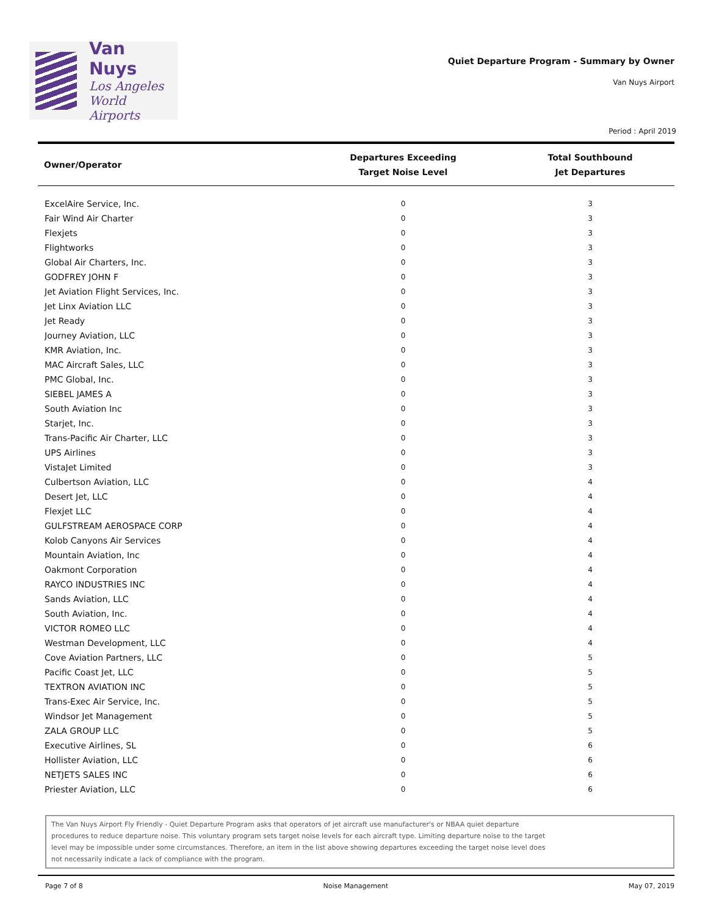Van Nuys
Los Angeles
World Airports
Quiet Departure Program - Summary by Owner
Van Nuys Airport
Period : April 2019
| Owner/Operator | Departures Exceeding Target Noise Level | Total Southbound Jet Departures |
| --- | --- | --- |
| ExcelAire Service, Inc. | 0 | 3 |
| Fair Wind Air Charter | 0 | 3 |
| Flexjets | 0 | 3 |
| Flightworks | 0 | 3 |
| Global Air Charters, Inc. | 0 | 3 |
| GODFREY JOHN F | 0 | 3 |
| Jet Aviation Flight Services, Inc. | 0 | 3 |
| Jet Linx Aviation LLC | 0 | 3 |
| Jet Ready | 0 | 3 |
| Journey Aviation, LLC | 0 | 3 |
| KMR Aviation, Inc. | 0 | 3 |
| MAC Aircraft Sales, LLC | 0 | 3 |
| PMC Global, Inc. | 0 | 3 |
| SIEBEL JAMES A | 0 | 3 |
| South Aviation Inc | 0 | 3 |
| Starjet, Inc. | 0 | 3 |
| Trans-Pacific Air Charter, LLC | 0 | 3 |
| UPS Airlines | 0 | 3 |
| VistaJet Limited | 0 | 3 |
| Culbertson Aviation, LLC | 0 | 4 |
| Desert Jet, LLC | 0 | 4 |
| Flexjet LLC | 0 | 4 |
| GULFSTREAM AEROSPACE CORP | 0 | 4 |
| Kolob Canyons Air Services | 0 | 4 |
| Mountain Aviation, Inc | 0 | 4 |
| Oakmont Corporation | 0 | 4 |
| RAYCO INDUSTRIES INC | 0 | 4 |
| Sands Aviation, LLC | 0 | 4 |
| South Aviation, Inc. | 0 | 4 |
| VICTOR ROMEO LLC | 0 | 4 |
| Westman Development, LLC | 0 | 4 |
| Cove Aviation Partners, LLC | 0 | 5 |
| Pacific Coast Jet, LLC | 0 | 5 |
| TEXTRON AVIATION INC | 0 | 5 |
| Trans-Exec Air Service, Inc. | 0 | 5 |
| Windsor Jet Management | 0 | 5 |
| ZALA GROUP LLC | 0 | 5 |
| Executive Airlines, SL | 0 | 6 |
| Hollister Aviation, LLC | 0 | 6 |
| NETJETS SALES INC | 0 | 6 |
| Priester Aviation, LLC | 0 | 6 |
The Van Nuys Airport Fly Friendly - Quiet Departure Program asks that operators of jet aircraft use manufacturer's or NBAA quiet departure procedures to reduce departure noise. This voluntary program sets target noise levels for each aircraft type. Limiting departure noise to the target level may be impossible under some circumstances. Therefore, an item in the list above showing departures exceeding the target noise level does not necessarily indicate a lack of compliance with the program.
Page 7 of 8 Noise Management May 07, 2019